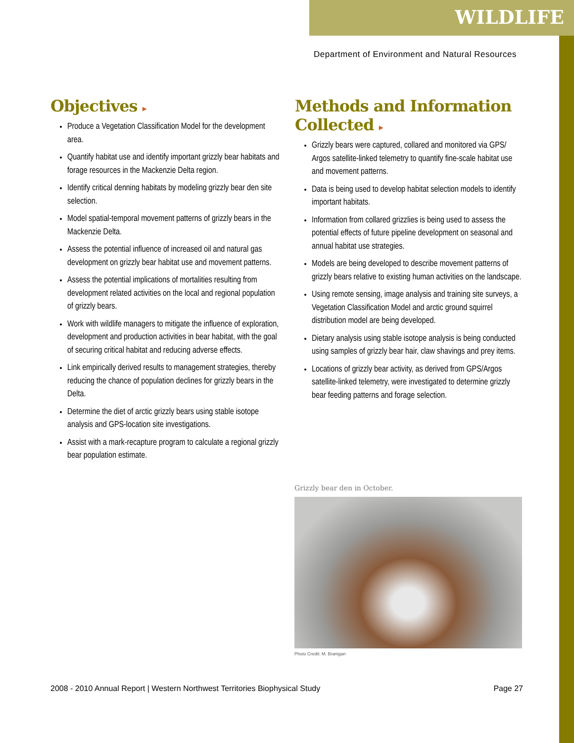WILDLIFE
Department of Environment and Natural Resources
Objectives ▸
Produce a Vegetation Classification Model for the development area.
Quantify habitat use and identify important grizzly bear habitats and forage resources in the Mackenzie Delta region.
Identify critical denning habitats by modeling grizzly bear den site selection.
Model spatial-temporal movement patterns of grizzly bears in the Mackenzie Delta.
Assess the potential influence of increased oil and natural gas development on grizzly bear habitat use and movement patterns.
Assess the potential implications of mortalities resulting from development related activities on the local and regional population of grizzly bears.
Work with wildlife managers to mitigate the influence of exploration, development and production activities in bear habitat, with the goal of securing critical habitat and reducing adverse effects.
Link empirically derived results to management strategies, thereby reducing the chance of population declines for grizzly bears in the Delta.
Determine the diet of arctic grizzly bears using stable isotope analysis and GPS-location site investigations.
Assist with a mark-recapture program to calculate a regional grizzly bear population estimate.
Methods and Information Collected ▸
Grizzly bears were captured, collared and monitored via GPS/ Argos satellite-linked telemetry to quantify fine-scale habitat use and movement patterns.
Data is being used to develop habitat selection models to identify important habitats.
Information from collared grizzlies is being used to assess the potential effects of future pipeline development on seasonal and annual habitat use strategies.
Models are being developed to describe movement patterns of grizzly bears relative to existing human activities on the landscape.
Using remote sensing, image analysis and training site surveys, a Vegetation Classification Model and arctic ground squirrel distribution model are being developed.
Dietary analysis using stable isotope analysis is being conducted using samples of grizzly bear hair, claw shavings and prey items.
Locations of grizzly bear activity, as derived from GPS/Argos satellite-linked telemetry, were investigated to determine grizzly bear feeding patterns and forage selection.
Grizzly bear den in October.
Photo Credit: M. Branigan
2008 - 2010 Annual Report | Western Northwest Territories Biophysical Study Page 27